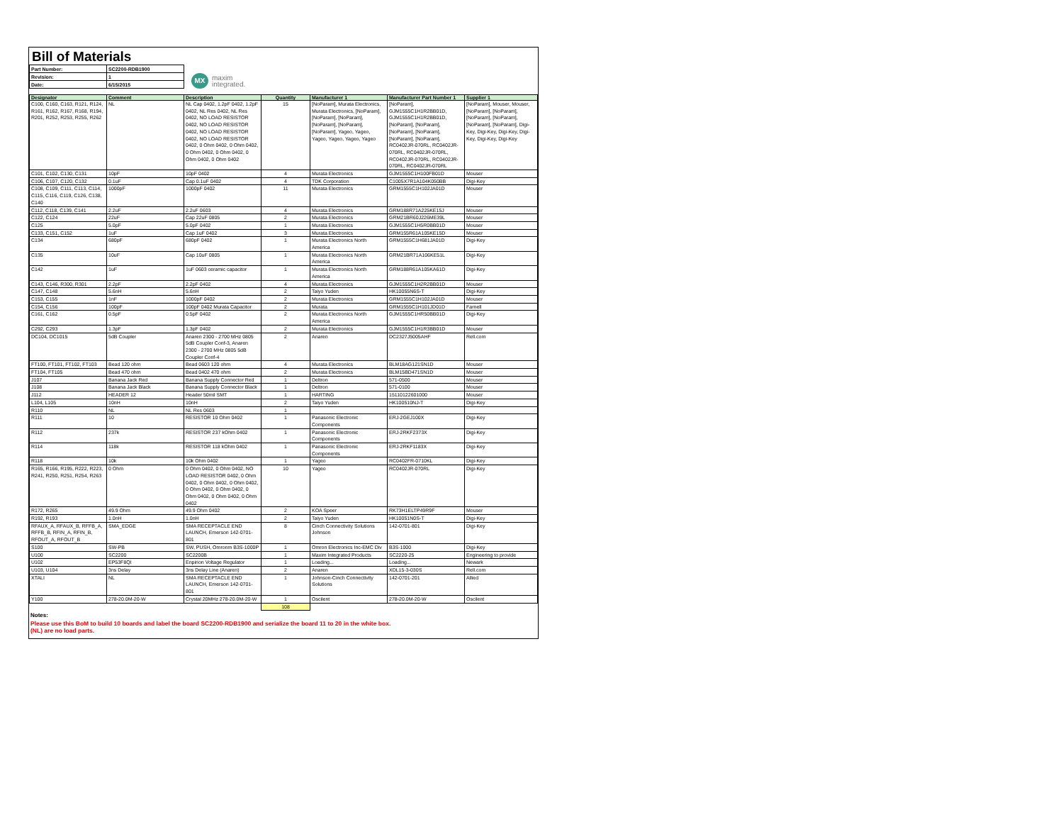Bill of Materials
| Part Number: | SC2200-RDB1900 |
| Revision: | 1 |
| Date: | 6/15/2015 |
MX
maxim
integrated.
| Designator | Comment | Description | Quantity | Manufacturer 1 | Manufacturer Part Number 1 | Supplier 1 |
| --- | --- | --- | --- | --- | --- | --- |
| C100, C160, C163, R121, R124, R161, R162, R167, R168, R194, R201, R252, R253, R255, R262 | NL | NL Cap 0402, 1.2pF 0402, 1.2pF 0402, NL Res 0402, NL Res 0402, NO LOAD RESISTOR 0402, NO LOAD RESISTOR 0402, NO LOAD RESISTOR 0402, NO LOAD RESISTOR 0402, 0 Ohm 0402, 0 Ohm 0402, 0 Ohm 0402, 0 Ohm 0402, 0 Ohm 0402, 0 Ohm 0402 | 15 | [NoParam], Murata Electronics, Murata Electronics, [NoParam], [NoParam], [NoParam], [NoParam], [NoParam], [NoParam], Yageo, Yageo, Yageo, Yageo, Yageo, Yageo | [NoParam], GJM1555C1H1R2BB01D, GJM1555C1H1R2BB01D, [NoParam], [NoParam], [NoParam], [NoParam], [NoParam], [NoParam], RC0402JR-070RL, RC0402JR-070RL, RC0402JR-070RL, RC0402JR-070RL, RC0402JR-070RL, RC0402JR-070RL | [NoParam], Mouser, Mouser, [NoParam], [NoParam], [NoParam], [NoParam], [NoParam], [NoParam], Digi-Key, Digi-Key, Digi-Key, Digi-Key, Digi-Key, Digi-Key |
| C101, C102, C130, C131 | 10pF | 10pF 0402 | 4 | Murata Electronics | GJM1555C1H100FB01D | Mouser |
| C106, C107, C120, C132 | 0.1uF | Cap 0.1uF 0402 | 4 | TDK Corporation | C1005X7R1A104K050BB | Digi-Key |
| C108, C109, C111, C113, C114, C115, C116, C119, C126, C138, C140 | 1000pF | 1000pF 0402 | 11 | Murata Electronics | GRM1555C1H102JA01D | Mouser |
| C112, C118, C139, C141 | 2.2uF | 2.2uF 0603 | 4 | Murata Electronics | GRM188R71A225KE15J | Mouser |
| C122, C124 | 22uF | Cap 22uF 0805 | 2 | Murata Electronics | GRM21BR60J226ME39L | Mouser |
| C125 | 5.0pF | 5.0pF 0402 | 1 | Murata Electronics | GJM1555C1H5R0BB01D | Mouser |
| C133, C151, C152 | 1uF | Cap 1uF 0402 | 3 | Murata Electronics | GRM155R61A105KE15D | Mouser |
| C134 | 680pF | 680pF 0402 | 1 | Murata Electronics North America | GRM1555C1H681JA01D | Digi-Key |
| C135 | 10uF | Cap 10uF 0805 | 1 | Murata Electronics North America | GRM21BR71A106KE51L | Digi-Key |
| C142 | 1uF | 1uF 0603 ceramic capacitor | 1 | Murata Electronics North America | GRM188R61A105KA61D | Digi-Key |
| C143, C146, R300, R301 | 2.2pF | 2.2pF 0402 | 4 | Murata Electronics | GJM1555C1H2R2BB01D | Mouser |
| C147, C148 | 5.6nH | 5.6nH | 2 | Taiyo Yuden | HK10055N6S-T | Digi-Key |
| C153, C155 | 1nF | 1000pF 0402 | 2 | Murata Electronics | GRM1555C1H102JA01D | Mouser |
| C154, C156 | 100pF | 100pF 0402 Murata Capacitor | 2 | Murata | GRM1555C1H101JD01D | Farnell |
| C161, C162 | 0.5pF | 0.5pF 0402 | 2 | Murata Electronics North America | GJM1555C1HR50BB01D | Digi-Key |
| C292, C293 | 1.3pF | 1.3pF 0402 | 2 | Murata Electronics | GJM1555C1H1R3BB01D | Mouser |
| DC104, DC1015 | 5dB Coupler | Anaren 2300 - 2700 MHz 0805 5dB Coupler Conf-3, Anaren 2300 - 2700 MHz 0805 5dB Coupler Conf-4 | 2 | Anaren | DC2327J5005AHF | Rell.com |
| FT100, FT101, FT102, FT103 | Bead 120 ohm | Bead 0603 120 ohm | 4 | Murata Electronics | BLM18AG121SN1D | Mouser |
| FT104, FT105 | Bead 470 ohm | Bead 0402 470 ohm | 2 | Murata Electronics | BLM15BD471SN1D | Mouser |
| J107 | Banana Jack Red | Banana Supply Connector Red | 1 | Deltron | 571-0500 | Mouser |
| J108 | Banana Jack Black | Banana Supply Connector Black | 1 | Deltron | 571-0100 | Mouser |
| J112 | HEADER 12 | Header 50mil SMT | 1 | HARTING | 15110122601000 | Mouser |
| L104, L105 | 10nH | 10nH | 2 | Taiyo Yuden | HK100510NJ-T | Digi-Key |
| R110 | NL | NL Res 0603 | 1 | | | |
| R111 | 10 | RESISTOR 10 Ohm 0402 | 1 | Panasonic Electronic Components | ERJ-2GEJ100X | Digi-Key |
| R112 | 237k | RESISTOR 237 kOhm 0402 | 1 | Panasonic Electronic Components | ERJ-2RKF2373X | Digi-Key |
| R114 | 118k | RESISTOR 118 kOhm 0402 | 1 | Panasonic Electronic Components | ERJ-2RKF1183X | Digi-Key |
| R118 | 10k | 10k Ohm 0402 | 1 | Yageo | RC0402FR-0710KL | Digi-Key |
| R165, R166, R195, R222, R223, R241, R250, R251, R254, R263 | 0 Ohm | 0 Ohm 0402, 0 Ohm 0402, NO LOAD RESISTOR 0402, 0 Ohm 0402, 0 Ohm 0402, 0 Ohm 0402, 0 Ohm 0402, 0 Ohm 0402, 0 Ohm 0402, 0 Ohm 0402, 0 Ohm 0402 | 10 | Yageo | RC0402JR-070RL | Digi-Key |
| R172, R265 | 49.9 Ohm | 49.9 Ohm 0402 | 2 | KOA Speer | RK73H1ELTP49R9F | Mouser |
| R192, R193 | 1.0nH | 1.0nH | 2 | Taiyo Yuden | HK10051N0S-T | Digi-Key |
| RFAUX_A, RFAUX_B, RFFB_A, RFFB_B, RFIN_A, RFIN_B, RFOUT_A, RFOUT_B | SMA_EDGE | SMA RECEPTACLE END LAUNCH, Emerson 142-0701-801 | 8 | Cinch Connectivity Solutions Johnson | 142-0701-801 | Digi-Key |
| S100 | SW-PB | SW, PUSH, Omronm B3S-1000P | 1 | Omron Electronics Inc-EMC Div | B3S-1000 | Digi-Key |
| U100 | SC2200 | SC2200B | 1 | Maxim Integrated Products | SC2220-25 | Engineering to provide |
| U102 | EP53F8QI | Enpirion Voltage Regulator | 1 | Loading... | Loading... | Newark |
| U103, U104 | 3ns Delay | 3ns Delay Line (Anaren) | 2 | Anaren | XDL15-3-030S | Rell.com |
| XTALI | NL | SMA RECEPTACLE END LAUNCH, Emerson 142-0701-801 | 1 | Johnson-Cinch Connectivity Solutions | 142-0701-201 | Allied |
| Y100 | 278-20.0M-20-W | Crystal 20MHz 278-20.0M-20-W | 1 | Oscilent | 278-20.0M-20-W | Oscilent |
| | | | 108 | | | |
Notes:
Please use this BoM to build 10 boards and label the board SC2200-RDB1900 and serialize the board 11 to 20 in the white box.
(NL) are no load parts.